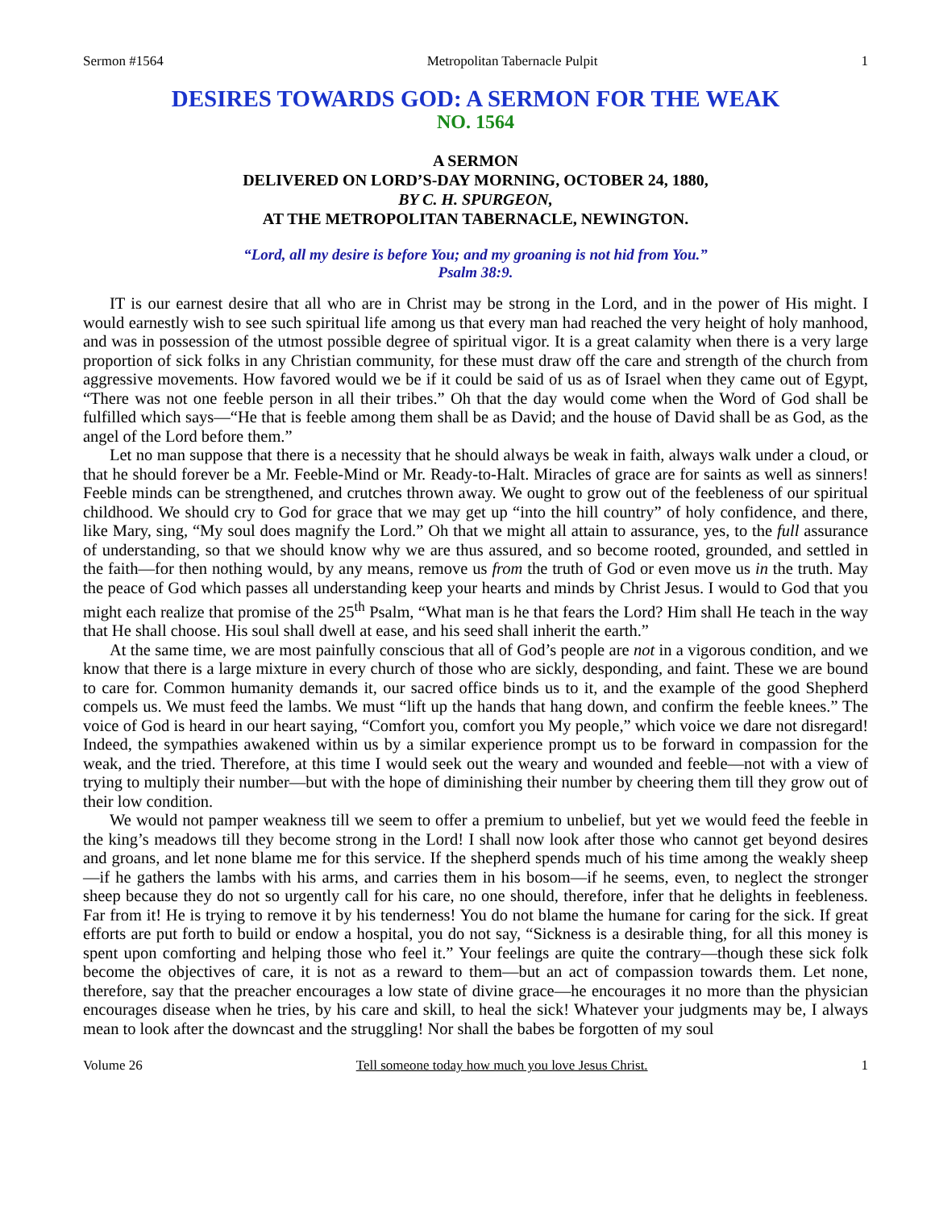Sermon #1564 Metropolitan Tabernacle Pulpit 1
DESIRES TOWARDS GOD: A SERMON FOR THE WEAK
NO. 1564
A SERMON
DELIVERED ON LORD’S-DAY MORNING, OCTOBER 24, 1880,
BY C. H. SPURGEON,
AT THE METROPOLITAN TABERNACLE, NEWINGTON.
“Lord, all my desire is before You; and my groaning is not hid from You.”
Psalm 38:9.
IT is our earnest desire that all who are in Christ may be strong in the Lord, and in the power of His might. I would earnestly wish to see such spiritual life among us that every man had reached the very height of holy manhood, and was in possession of the utmost possible degree of spiritual vigor. It is a great calamity when there is a very large proportion of sick folks in any Christian community, for these must draw off the care and strength of the church from aggressive movements. How favored would we be if it could be said of us as of Israel when they came out of Egypt, “There was not one feeble person in all their tribes.” Oh that the day would come when the Word of God shall be fulfilled which says—“He that is feeble among them shall be as David; and the house of David shall be as God, as the angel of the Lord before them.”
Let no man suppose that there is a necessity that he should always be weak in faith, always walk under a cloud, or that he should forever be a Mr. Feeble-Mind or Mr. Ready-to-Halt. Miracles of grace are for saints as well as sinners! Feeble minds can be strengthened, and crutches thrown away. We ought to grow out of the feebleness of our spiritual childhood. We should cry to God for grace that we may get up “into the hill country” of holy confidence, and there, like Mary, sing, “My soul does magnify the Lord.” Oh that we might all attain to assurance, yes, to the full assurance of understanding, so that we should know why we are thus assured, and so become rooted, grounded, and settled in the faith—for then nothing would, by any means, remove us from the truth of God or even move us in the truth. May the peace of God which passes all understanding keep your hearts and minds by Christ Jesus. I would to God that you might each realize that promise of the 25<sup>th</sup> Psalm, “What man is he that fears the Lord? Him shall He teach in the way that He shall choose. His soul shall dwell at ease, and his seed shall inherit the earth.”
At the same time, we are most painfully conscious that all of God’s people are not in a vigorous condition, and we know that there is a large mixture in every church of those who are sickly, desponding, and faint. These we are bound to care for. Common humanity demands it, our sacred office binds us to it, and the example of the good Shepherd compels us. We must feed the lambs. We must “lift up the hands that hang down, and confirm the feeble knees.” The voice of God is heard in our heart saying, “Comfort you, comfort you My people,” which voice we dare not disregard! Indeed, the sympathies awakened within us by a similar experience prompt us to be forward in compassion for the weak, and the tried. Therefore, at this time I would seek out the weary and wounded and feeble—not with a view of trying to multiply their number—but with the hope of diminishing their number by cheering them till they grow out of their low condition.
We would not pamper weakness till we seem to offer a premium to unbelief, but yet we would feed the feeble in the king’s meadows till they become strong in the Lord! I shall now look after those who cannot get beyond desires and groans, and let none blame me for this service. If the shepherd spends much of his time among the weakly sheep—if he gathers the lambs with his arms, and carries them in his bosom—if he seems, even, to neglect the stronger sheep because they do not so urgently call for his care, no one should, therefore, infer that he delights in feebleness. Far from it! He is trying to remove it by his tenderness! You do not blame the humane for caring for the sick. If great efforts are put forth to build or endow a hospital, you do not say, “Sickness is a desirable thing, for all this money is spent upon comforting and helping those who feel it.” Your feelings are quite the contrary—though these sick folk become the objectives of care, it is not as a reward to them—but an act of compassion towards them. Let none, therefore, say that the preacher encourages a low state of divine grace—he encourages it no more than the physician encourages disease when he tries, by his care and skill, to heal the sick! Whatever your judgments may be, I always mean to look after the downcast and the struggling! Nor shall the babes be forgotten of my soul
Volume 26 Tell someone today how much you love Jesus Christ. 1